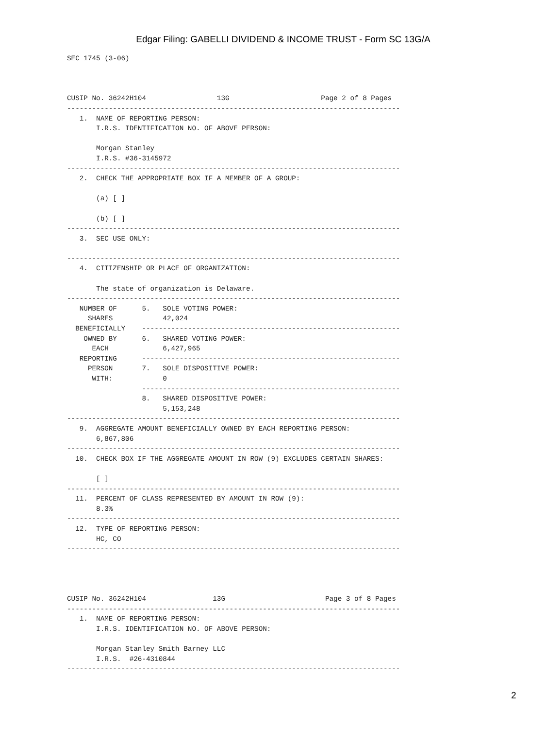Edgar Filing: GABELLI DIVIDEND & INCOME TRUST - Form SC 13G/A
SEC 1745 (3-06)



CUSIP No. 36242H104                 13G                      Page 2 of 8 Pages
--------------------------------------------------------------------------------
   1.  NAME OF REPORTING PERSON:
       I.R.S. IDENTIFICATION NO. OF ABOVE PERSON:

       Morgan Stanley
       I.R.S. #36-3145972
--------------------------------------------------------------------------------
   2.  CHECK THE APPROPRIATE BOX IF A MEMBER OF A GROUP:

       (a) [ ]

       (b) [ ]
--------------------------------------------------------------------------------
   3.  SEC USE ONLY:

--------------------------------------------------------------------------------
   4.  CITIZENSHIP OR PLACE OF ORGANIZATION:

       The state of organization is Delaware.
--------------------------------------------------------------------------------
   NUMBER OF      5.   SOLE VOTING POWER:
     SHARES            42,024
  BENEFICIALLY    --------------------------------------------------------------
    OWNED BY      6.   SHARED VOTING POWER:
      EACH             6,427,965
   REPORTING      --------------------------------------------------------------
     PERSON       7.   SOLE DISPOSITIVE POWER:
      WITH:            0
                  --------------------------------------------------------------
                  8.   SHARED DISPOSITIVE POWER:
                       5,153,248
--------------------------------------------------------------------------------
   9.  AGGREGATE AMOUNT BENEFICIALLY OWNED BY EACH REPORTING PERSON:
       6,867,806
--------------------------------------------------------------------------------
  10.  CHECK BOX IF THE AGGREGATE AMOUNT IN ROW (9) EXCLUDES CERTAIN SHARES:

       [ ]
--------------------------------------------------------------------------------
  11.  PERCENT OF CLASS REPRESENTED BY AMOUNT IN ROW (9):
       8.3%
--------------------------------------------------------------------------------
  12.  TYPE OF REPORTING PERSON:
       HC, CO
--------------------------------------------------------------------------------




CUSIP No. 36242H104                13G                        Page 3 of 8 Pages
--------------------------------------------------------------------------------
   1.  NAME OF REPORTING PERSON:
       I.R.S. IDENTIFICATION NO. OF ABOVE PERSON:

       Morgan Stanley Smith Barney LLC
       I.R.S.  #26-4310844
--------------------------------------------------------------------------------
2